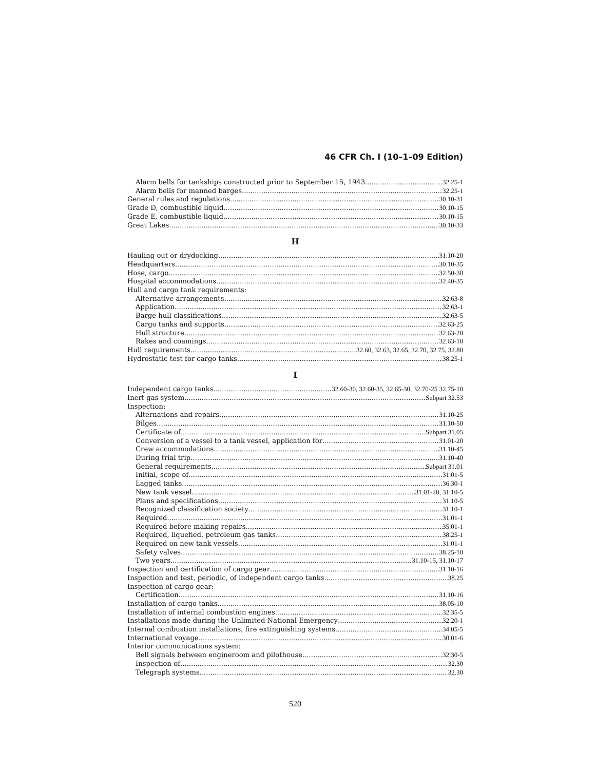46 CFR Ch. I (10–1–09 Edition)
Alarm bells for tankships constructed prior to September 15, 1943 32.25-1
Alarm bells for manned barges 32.25-1
General rules and regulations 30.10-31
Grade D, combustible liquid 30.10-15
Grade E, combustible liquid 30.10-15
Great Lakes 30.10-33
H
Hauling out or drydocking 31.10-20
Headquarters 30.10-35
Hose, cargo 32.50-30
Hospital accommodations 32.40-35
Hull and cargo tank requirements:
Alternative arrangements 32.63-8
Application 32.63-1
Barge hull classifications 32.63-5
Cargo tanks and supports 32.63-25
Hull structure 32.63-20
Rakes and coamings 32.63-10
Hull requirements 32.60, 32.63, 32.65, 32.70, 32.75, 32.80
Hydrostatic test for cargo tanks 38.25-1
I
Independent cargo tanks 32.60-30, 32.60-35, 32.65-30, 32.70-25 32.75-10
Inert gas system Subpart 32.53
Inspection:
Alternations and repairs 31.10-25
Bilges 31.10-50
Certificate of Subpart 31.05
Conversion of a vessel to a tank vessel, application for 31.01-20
Crew accommodations 31.10-45
During trial trip 31.10-40
General requirements Subpart 31.01
Initial, scope of 31.01-5
Lagged tanks 36.30-1
New tank vessel 31.01-20, 31.10-5
Plans and specifications 31.10-5
Recognized classification society 31.10-1
Required 31.01-1
Required before making repairs 35.01-1
Required, liquefied, petroleum gas tanks 38.25-1
Required on new tank vessels 31.01-1
Safety valves 38.25-10
Two years 31.10-15, 31.10-17
Inspection and certification of cargo gear 31.10-16
Inspection and test, periodic, of independent cargo tanks 38.25
Inspection of cargo gear:
Certification 31.10-16
Installation of cargo tanks 38.05-10
Installation of internal combustion engines 32.35-5
Installations made during the Unlimited National Emergency 32.20-1
Internal combustion installations, fire extinguishing systems 34.05-5
International voyage 30.01-6
Interior communications system:
Bell signals between engineroom and pilothouse 32.30-5
Inspection of 32.30
Telegraph systems 32.30
520